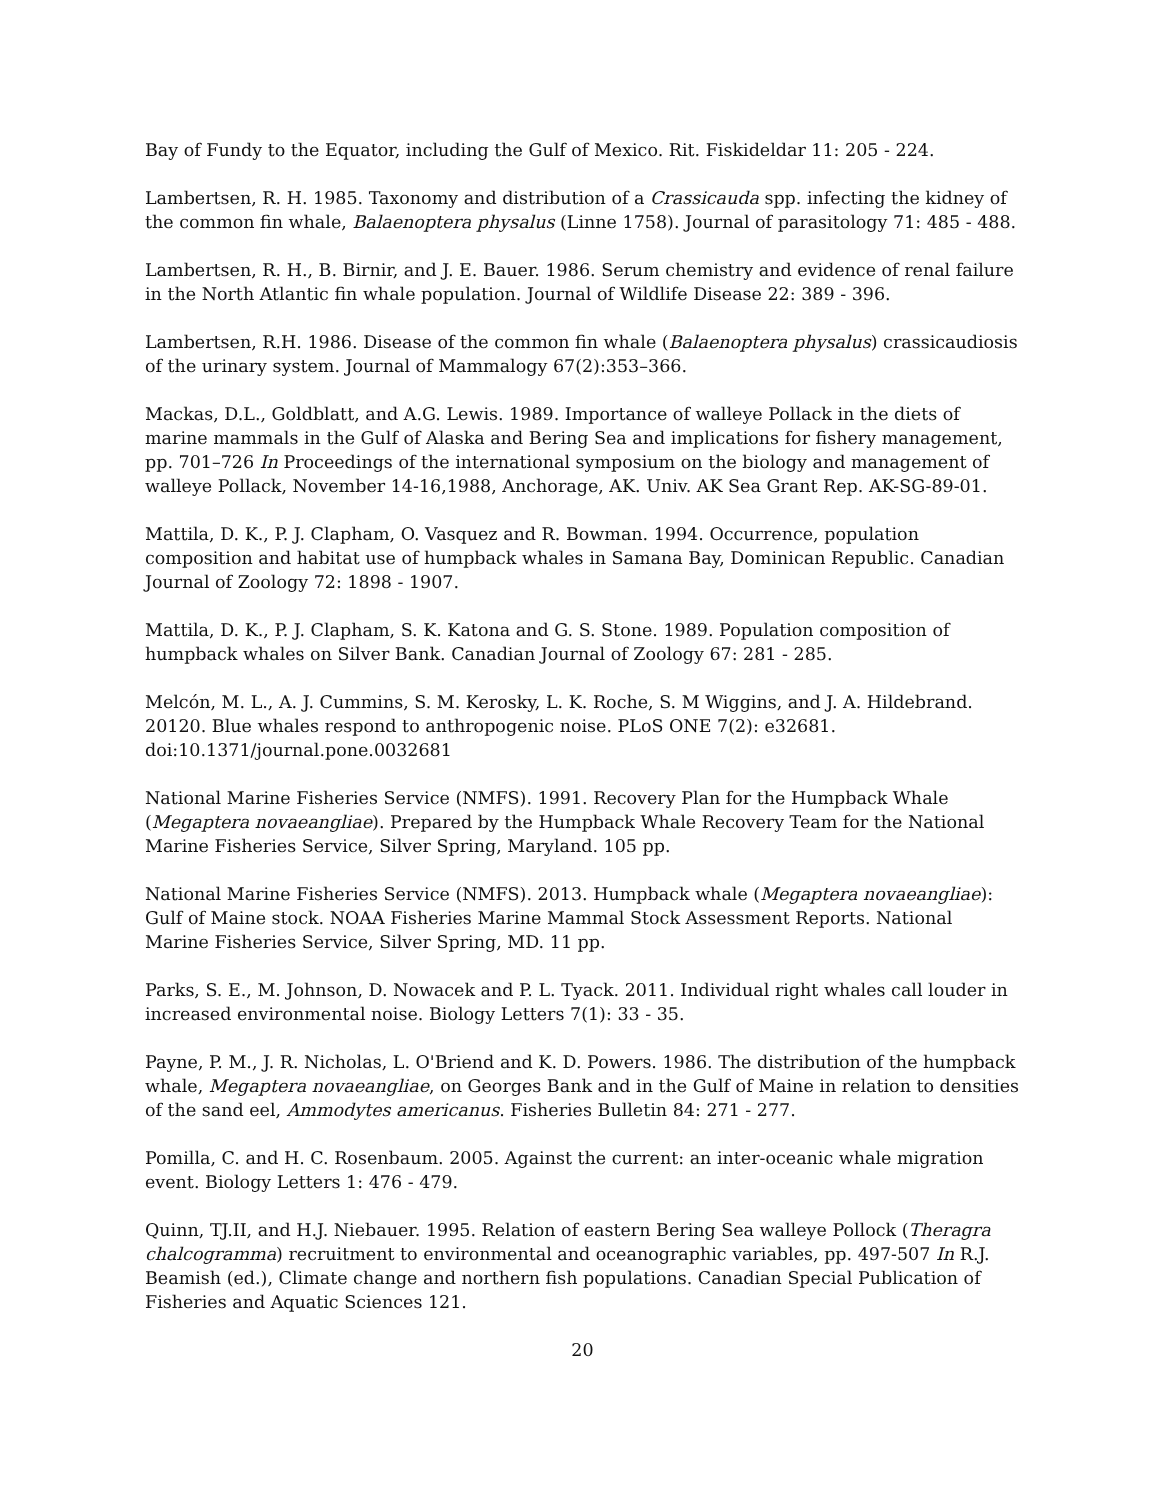Bay of Fundy to the Equator, including the Gulf of Mexico. Rit. Fiskideldar 11: 205 - 224.
Lambertsen, R. H. 1985. Taxonomy and distribution of a Crassicauda spp. infecting the kidney of the common fin whale, Balaenoptera physalus (Linne 1758). Journal of parasitology 71: 485 - 488.
Lambertsen, R. H., B. Birnir, and J. E. Bauer. 1986. Serum chemistry and evidence of renal failure in the North Atlantic fin whale population. Journal of Wildlife Disease 22: 389 - 396.
Lambertsen, R.H. 1986. Disease of the common fin whale (Balaenoptera physalus) crassicaudiosis of the urinary system. Journal of Mammalogy 67(2):353–366.
Mackas, D.L., Goldblatt, and A.G. Lewis. 1989. Importance of walleye Pollack in the diets of marine mammals in the Gulf of Alaska and Bering Sea and implications for fishery management, pp. 701–726 In Proceedings of the international symposium on the biology and management of walleye Pollack, November 14-16,1988, Anchorage, AK. Univ. AK Sea Grant Rep. AK-SG-89-01.
Mattila, D. K., P. J. Clapham, O. Vasquez and R. Bowman. 1994. Occurrence, population composition and habitat use of humpback whales in Samana Bay, Dominican Republic. Canadian Journal of Zoology 72: 1898 - 1907.
Mattila, D. K., P. J. Clapham, S. K. Katona and G. S. Stone. 1989. Population composition of humpback whales on Silver Bank. Canadian Journal of Zoology 67: 281 - 285.
Melcón, M. L., A. J. Cummins, S. M. Kerosky, L. K. Roche, S. M Wiggins, and J. A. Hildebrand. 20120. Blue whales respond to anthropogenic noise. PLoS ONE 7(2): e32681. doi:10.1371/journal.pone.0032681
National Marine Fisheries Service (NMFS). 1991. Recovery Plan for the Humpback Whale (Megaptera novaeangliae). Prepared by the Humpback Whale Recovery Team for the National Marine Fisheries Service, Silver Spring, Maryland. 105 pp.
National Marine Fisheries Service (NMFS). 2013. Humpback whale (Megaptera novaeangliae): Gulf of Maine stock. NOAA Fisheries Marine Mammal Stock Assessment Reports. National Marine Fisheries Service, Silver Spring, MD. 11 pp.
Parks, S. E., M. Johnson, D. Nowacek and P. L. Tyack. 2011. Individual right whales call louder in increased environmental noise. Biology Letters 7(1): 33 - 35.
Payne, P. M., J. R. Nicholas, L. O'Briend and K. D. Powers. 1986. The distribution of the humpback whale, Megaptera novaeangliae, on Georges Bank and in the Gulf of Maine in relation to densities of the sand eel, Ammodytes americanus. Fisheries Bulletin 84: 271 - 277.
Pomilla, C. and H. C. Rosenbaum. 2005. Against the current: an inter-oceanic whale migration event. Biology Letters 1: 476 - 479.
Quinn, TJ.II, and H.J. Niebauer. 1995. Relation of eastern Bering Sea walleye Pollock (Theragra chalcogramma) recruitment to environmental and oceanographic variables, pp. 497-507 In R.J. Beamish (ed.), Climate change and northern fish populations. Canadian Special Publication of Fisheries and Aquatic Sciences 121.
20